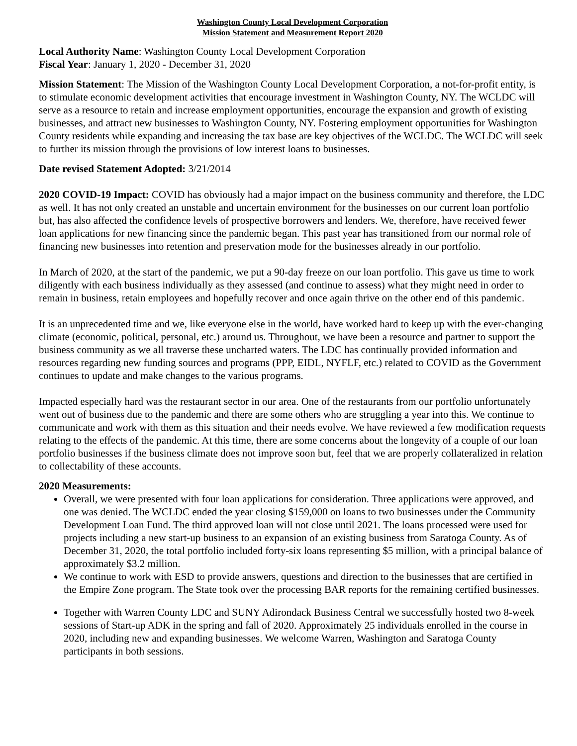Washington County Local Development Corporation
Mission Statement and Measurement Report 2020
Local Authority Name: Washington County Local Development Corporation
Fiscal Year: January 1, 2020 - December 31, 2020
Mission Statement: The Mission of the Washington County Local Development Corporation, a not-for-profit entity, is to stimulate economic development activities that encourage investment in Washington County, NY. The WCLDC will serve as a resource to retain and increase employment opportunities, encourage the expansion and growth of existing businesses, and attract new businesses to Washington County, NY. Fostering employment opportunities for Washington County residents while expanding and increasing the tax base are key objectives of the WCLDC. The WCLDC will seek to further its mission through the provisions of low interest loans to businesses.
Date revised Statement Adopted: 3/21/2014
2020 COVID-19 Impact: COVID has obviously had a major impact on the business community and therefore, the LDC as well. It has not only created an unstable and uncertain environment for the businesses on our current loan portfolio but, has also affected the confidence levels of prospective borrowers and lenders. We, therefore, have received fewer loan applications for new financing since the pandemic began. This past year has transitioned from our normal role of financing new businesses into retention and preservation mode for the businesses already in our portfolio.
In March of 2020, at the start of the pandemic, we put a 90-day freeze on our loan portfolio. This gave us time to work diligently with each business individually as they assessed (and continue to assess) what they might need in order to remain in business, retain employees and hopefully recover and once again thrive on the other end of this pandemic.
It is an unprecedented time and we, like everyone else in the world, have worked hard to keep up with the ever-changing climate (economic, political, personal, etc.) around us. Throughout, we have been a resource and partner to support the business community as we all traverse these uncharted waters. The LDC has continually provided information and resources regarding new funding sources and programs (PPP, EIDL, NYFLF, etc.) related to COVID as the Government continues to update and make changes to the various programs.
Impacted especially hard was the restaurant sector in our area. One of the restaurants from our portfolio unfortunately went out of business due to the pandemic and there are some others who are struggling a year into this. We continue to communicate and work with them as this situation and their needs evolve. We have reviewed a few modification requests relating to the effects of the pandemic. At this time, there are some concerns about the longevity of a couple of our loan portfolio businesses if the business climate does not improve soon but, feel that we are properly collateralized in relation to collectability of these accounts.
2020 Measurements:
Overall, we were presented with four loan applications for consideration. Three applications were approved, and one was denied. The WCLDC ended the year closing $159,000 on loans to two businesses under the Community Development Loan Fund. The third approved loan will not close until 2021. The loans processed were used for projects including a new start-up business to an expansion of an existing business from Saratoga County. As of December 31, 2020, the total portfolio included forty-six loans representing $5 million, with a principal balance of approximately $3.2 million.
We continue to work with ESD to provide answers, questions and direction to the businesses that are certified in the Empire Zone program. The State took over the processing BAR reports for the remaining certified businesses.
Together with Warren County LDC and SUNY Adirondack Business Central we successfully hosted two 8-week sessions of Start-up ADK in the spring and fall of 2020. Approximately 25 individuals enrolled in the course in 2020, including new and expanding businesses. We welcome Warren, Washington and Saratoga County participants in both sessions.